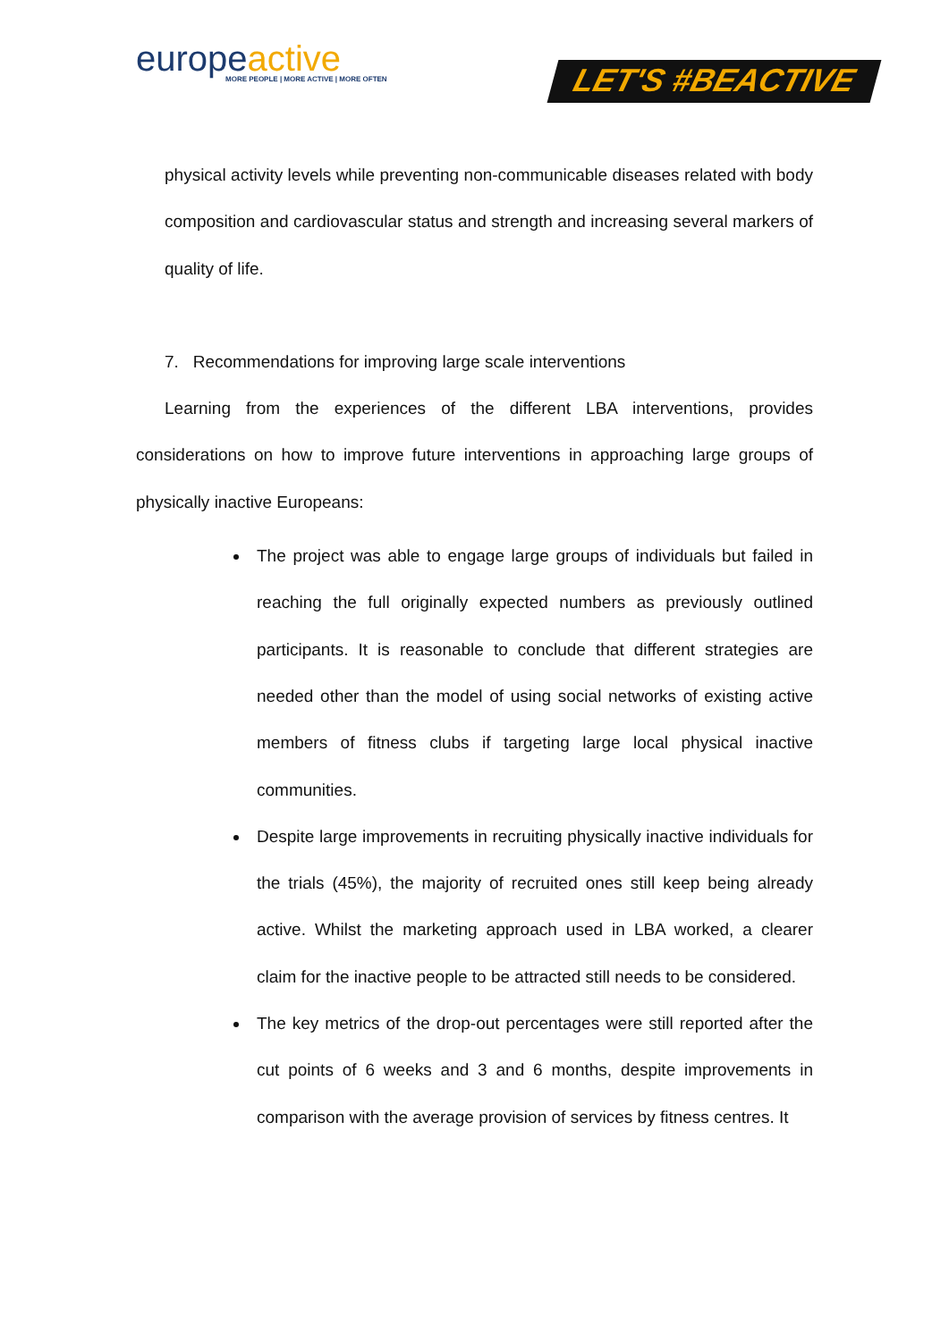europeactive
MORE PEOPLE | MORE ACTIVE | MORE OFTEN
LET'S #BEACTIVE
physical activity levels while preventing non-communicable diseases related with body composition and cardiovascular status and strength and increasing several markers of quality of life.
7. Recommendations for improving large scale interventions
Learning from the experiences of the different LBA interventions, provides considerations on how to improve future interventions in approaching large groups of physically inactive Europeans:
The project was able to engage large groups of individuals but failed in reaching the full originally expected numbers as previously outlined participants. It is reasonable to conclude that different strategies are needed other than the model of using social networks of existing active members of fitness clubs if targeting large local physical inactive communities.
Despite large improvements in recruiting physically inactive individuals for the trials (45%), the majority of recruited ones still keep being already active. Whilst the marketing approach used in LBA worked, a clearer claim for the inactive people to be attracted still needs to be considered.
The key metrics of the drop-out percentages were still reported after the cut points of 6 weeks and 3 and 6 months, despite improvements in comparison with the average provision of services by fitness centres. It